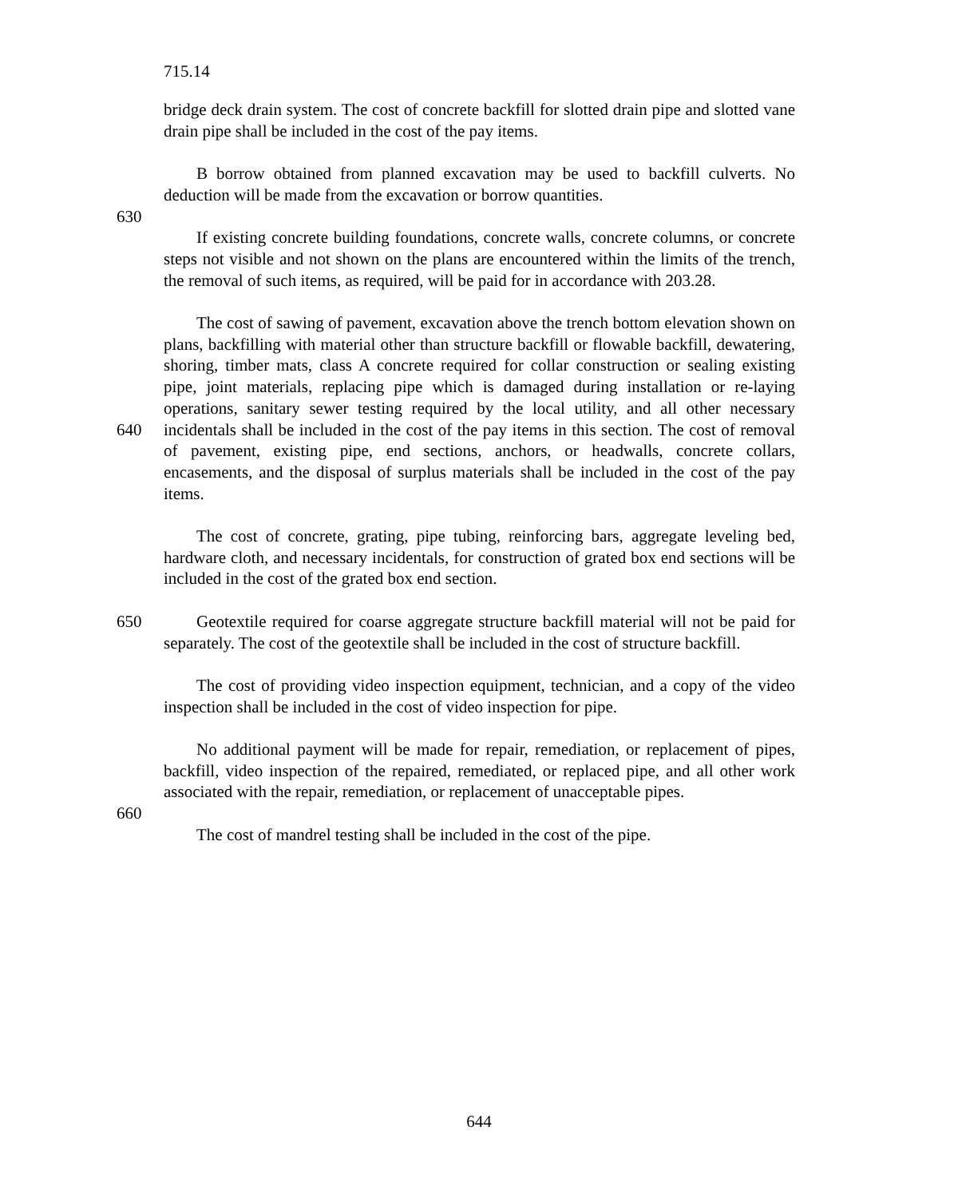715.14
bridge deck drain system. The cost of concrete backfill for slotted drain pipe and slotted vane drain pipe shall be included in the cost of the pay items.
B borrow obtained from planned excavation may be used to backfill culverts. No deduction will be made from the excavation or borrow quantities.
630
If existing concrete building foundations, concrete walls, concrete columns, or concrete steps not visible and not shown on the plans are encountered within the limits of the trench, the removal of such items, as required, will be paid for in accordance with 203.28.
640 The cost of sawing of pavement, excavation above the trench bottom elevation shown on plans, backfilling with material other than structure backfill or flowable backfill, dewatering, shoring, timber mats, class A concrete required for collar construction or sealing existing pipe, joint materials, replacing pipe which is damaged during installation or re-laying operations, sanitary sewer testing required by the local utility, and all other necessary incidentals shall be included in the cost of the pay items in this section. The cost of removal of pavement, existing pipe, end sections, anchors, or headwalls, concrete collars, encasements, and the disposal of surplus materials shall be included in the cost of the pay items.
The cost of concrete, grating, pipe tubing, reinforcing bars, aggregate leveling bed, hardware cloth, and necessary incidentals, for construction of grated box end sections will be included in the cost of the grated box end section.
650 Geotextile required for coarse aggregate structure backfill material will not be paid for separately. The cost of the geotextile shall be included in the cost of structure backfill.
The cost of providing video inspection equipment, technician, and a copy of the video inspection shall be included in the cost of video inspection for pipe.
660 No additional payment will be made for repair, remediation, or replacement of pipes, backfill, video inspection of the repaired, remediated, or replaced pipe, and all other work associated with the repair, remediation, or replacement of unacceptable pipes.
The cost of mandrel testing shall be included in the cost of the pipe.
644